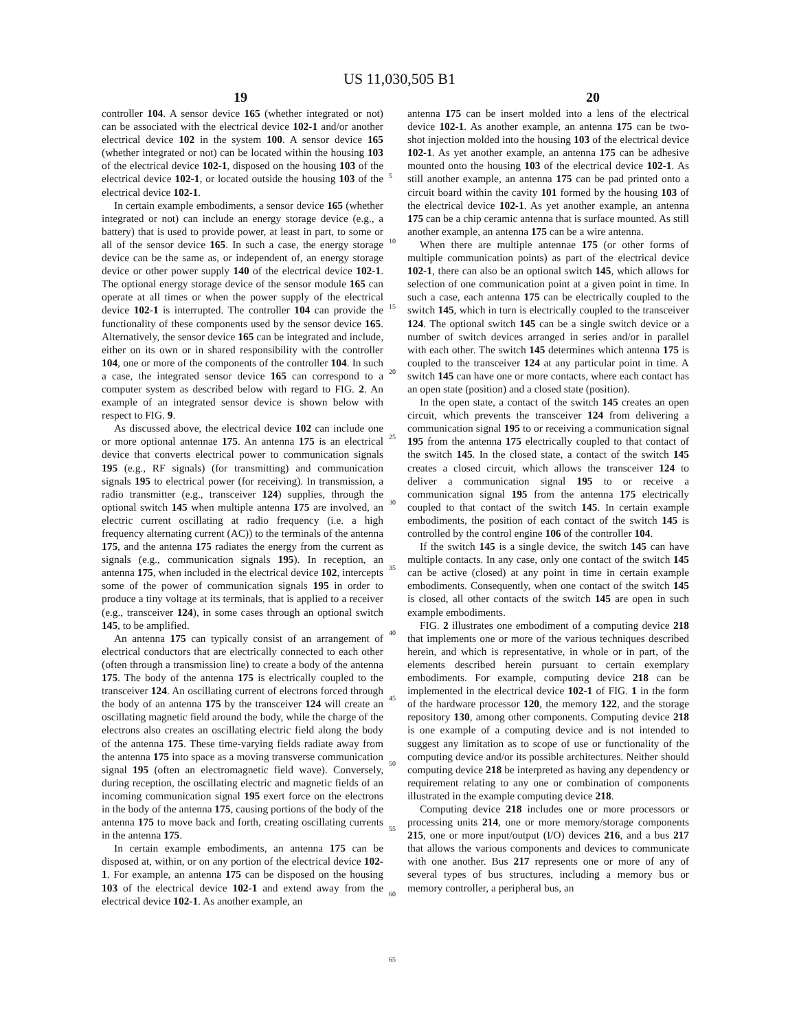US 11,030,505 B1
19 20
controller 104. A sensor device 165 (whether integrated or not) can be associated with the electrical device 102-1 and/or another electrical device 102 in the system 100. A sensor device 165 (whether integrated or not) can be located within the housing 103 of the electrical device 102-1, disposed on the housing 103 of the electrical device 102-1, or located outside the housing 103 of the electrical device 102-1.
In certain example embodiments, a sensor device 165 (whether integrated or not) can include an energy storage device (e.g., a battery) that is used to provide power, at least in part, to some or all of the sensor device 165. In such a case, the energy storage device can be the same as, or independent of, an energy storage device or other power supply 140 of the electrical device 102-1. The optional energy storage device of the sensor module 165 can operate at all times or when the power supply of the electrical device 102-1 is interrupted. The controller 104 can provide the functionality of these components used by the sensor device 165. Alternatively, the sensor device 165 can be integrated and include, either on its own or in shared responsibility with the controller 104, one or more of the components of the controller 104. In such a case, the integrated sensor device 165 can correspond to a computer system as described below with regard to FIG. 2. An example of an integrated sensor device is shown below with respect to FIG. 9.
As discussed above, the electrical device 102 can include one or more optional antennae 175. An antenna 175 is an electrical device that converts electrical power to communication signals 195 (e.g., RF signals) (for transmitting) and communication signals 195 to electrical power (for receiving). In transmission, a radio transmitter (e.g., transceiver 124) supplies, through the optional switch 145 when multiple antenna 175 are involved, an electric current oscillating at radio frequency (i.e. a high frequency alternating current (AC)) to the terminals of the antenna 175, and the antenna 175 radiates the energy from the current as signals (e.g., communication signals 195). In reception, an antenna 175, when included in the electrical device 102, intercepts some of the power of communication signals 195 in order to produce a tiny voltage at its terminals, that is applied to a receiver (e.g., transceiver 124), in some cases through an optional switch 145, to be amplified.
An antenna 175 can typically consist of an arrangement of electrical conductors that are electrically connected to each other (often through a transmission line) to create a body of the antenna 175. The body of the antenna 175 is electrically coupled to the transceiver 124. An oscillating current of electrons forced through the body of an antenna 175 by the transceiver 124 will create an oscillating magnetic field around the body, while the charge of the electrons also creates an oscillating electric field along the body of the antenna 175. These time-varying fields radiate away from the antenna 175 into space as a moving transverse communication signal 195 (often an electromagnetic field wave). Conversely, during reception, the oscillating electric and magnetic fields of an incoming communication signal 195 exert force on the electrons in the body of the antenna 175, causing portions of the body of the antenna 175 to move back and forth, creating oscillating currents in the antenna 175.
In certain example embodiments, an antenna 175 can be disposed at, within, or on any portion of the electrical device 102-1. For example, an antenna 175 can be disposed on the housing 103 of the electrical device 102-1 and extend away from the electrical device 102-1. As another example, an
5
10
15
20
25
30
35
40
45
50
55
60
65
antenna 175 can be insert molded into a lens of the electrical device 102-1. As another example, an antenna 175 can be two-shot injection molded into the housing 103 of the electrical device 102-1. As yet another example, an antenna 175 can be adhesive mounted onto the housing 103 of the electrical device 102-1. As still another example, an antenna 175 can be pad printed onto a circuit board within the cavity 101 formed by the housing 103 of the electrical device 102-1. As yet another example, an antenna 175 can be a chip ceramic antenna that is surface mounted. As still another example, an antenna 175 can be a wire antenna.
When there are multiple antennae 175 (or other forms of multiple communication points) as part of the electrical device 102-1, there can also be an optional switch 145, which allows for selection of one communication point at a given point in time. In such a case, each antenna 175 can be electrically coupled to the switch 145, which in turn is electrically coupled to the transceiver 124. The optional switch 145 can be a single switch device or a number of switch devices arranged in series and/or in parallel with each other. The switch 145 determines which antenna 175 is coupled to the transceiver 124 at any particular point in time. A switch 145 can have one or more contacts, where each contact has an open state (position) and a closed state (position).
In the open state, a contact of the switch 145 creates an open circuit, which prevents the transceiver 124 from delivering a communication signal 195 to or receiving a communication signal 195 from the antenna 175 electrically coupled to that contact of the switch 145. In the closed state, a contact of the switch 145 creates a closed circuit, which allows the transceiver 124 to deliver a communication signal 195 to or receive a communication signal 195 from the antenna 175 electrically coupled to that contact of the switch 145. In certain example embodiments, the position of each contact of the switch 145 is controlled by the control engine 106 of the controller 104.
If the switch 145 is a single device, the switch 145 can have multiple contacts. In any case, only one contact of the switch 145 can be active (closed) at any point in time in certain example embodiments. Consequently, when one contact of the switch 145 is closed, all other contacts of the switch 145 are open in such example embodiments.
FIG. 2 illustrates one embodiment of a computing device 218 that implements one or more of the various techniques described herein, and which is representative, in whole or in part, of the elements described herein pursuant to certain exemplary embodiments. For example, computing device 218 can be implemented in the electrical device 102-1 of FIG. 1 in the form of the hardware processor 120, the memory 122, and the storage repository 130, among other components. Computing device 218 is one example of a computing device and is not intended to suggest any limitation as to scope of use or functionality of the computing device and/or its possible architectures. Neither should computing device 218 be interpreted as having any dependency or requirement relating to any one or combination of components illustrated in the example computing device 218.
Computing device 218 includes one or more processors or processing units 214, one or more memory/storage components 215, one or more input/output (I/O) devices 216, and a bus 217 that allows the various components and devices to communicate with one another. Bus 217 represents one or more of any of several types of bus structures, including a memory bus or memory controller, a peripheral bus, an